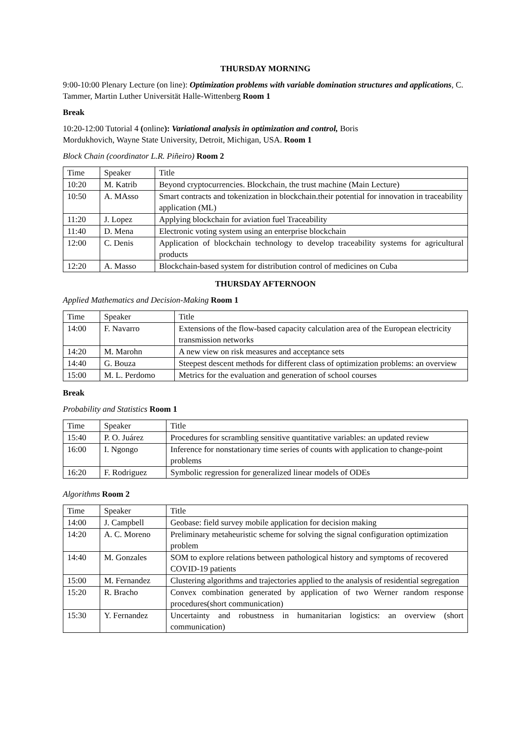THURSDAY MORNING
9:00-10:00 Plenary Lecture (on line): Optimization problems with variable domination structures and applications, C. Tammer, Martin Luther Universität Halle-Wittenberg Room 1
Break
10:20-12:00 Tutorial 4 (online): Variational analysis in optimization and control, Boris
Mordukhovich, Wayne State University, Detroit, Michigan, USA. Room 1
Block Chain (coordinator L.R. Piñeiro) Room 2
| Time | Speaker | Title |
| 10:20 | M. Katrib | Beyond cryptocurrencies. Blockchain, the trust machine (Main Lecture) |
| 10:50 | A. MAsso | Smart contracts and tokenization in blockchain.their potential for innovation in traceability application (ML) |
| 11:20 | J. Lopez | Applying blockchain for aviation fuel Traceability |
| 11:40 | D. Mena | Electronic voting system using an enterprise blockchain |
| 12:00 | C. Denis | Application of blockchain technology to develop traceability systems for agricultural products |
| 12:20 | A. Masso | Blockchain-based system for distribution control of medicines on Cuba |
THURSDAY AFTERNOON
Applied Mathematics and Decision-Making Room 1
| Time | Speaker | Title |
| 14:00 | F. Navarro | Extensions of the flow-based capacity calculation area of the European electricity transmission networks |
| 14:20 | M. Marohn | A new view on risk measures and acceptance sets |
| 14:40 | G. Bouza | Steepest descent methods for different class of optimization problems: an overview |
| 15:00 | M. L. Perdomo | Metrics for the evaluation and generation of school courses |
Break
Probability and Statistics Room 1
| Time | Speaker | Title |
| 15:40 | P. O. Juárez | Procedures for scrambling sensitive quantitative variables: an updated review |
| 16:00 | I. Ngongo | Inference for nonstationary time series of counts with application to change-point problems |
| 16:20 | F. Rodriguez | Symbolic regression for generalized linear models of ODEs |
Algorithms Room 2
| Time | Speaker | Title |
| 14:00 | J. Campbell | Geobase: field survey mobile application for decision making |
| 14:20 | A. C. Moreno | Preliminary metaheuristic scheme for solving the signal configuration optimization problem |
| 14:40 | M. Gonzales | SOM to explore relations between pathological history and symptoms of recovered COVID-19 patients |
| 15:00 | M. Fernandez | Clustering algorithms and trajectories applied to the analysis of residential segregation |
| 15:20 | R. Bracho | Convex combination generated by application of two Werner random response procedures(short communication) |
| 15:30 | Y. Fernandez | Uncertainty and robustness in humanitarian logistics: an overview (short communication) |